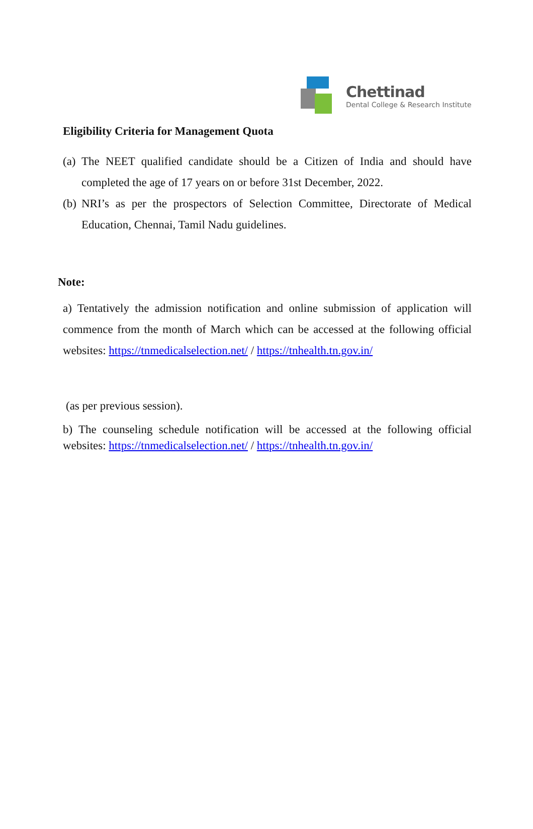Chettinad
Dental College & Research Institute
Eligibility Criteria for Management Quota
(a) The NEET qualified candidate should be a Citizen of India and should have completed the age of 17 years on or before 31st December, 2022.
(b) NRI’s as per the prospectors of Selection Committee, Directorate of Medical Education, Chennai, Tamil Nadu guidelines.
Note:
a) Tentatively the admission notification and online submission of application will commence from the month of March which can be accessed at the following official websites: https://tnmedicalselection.net/ / https://tnhealth.tn.gov.in/
(as per previous session).
b) The counseling schedule notification will be accessed at the following official websites: https://tnmedicalselection.net/ / https://tnhealth.tn.gov.in/